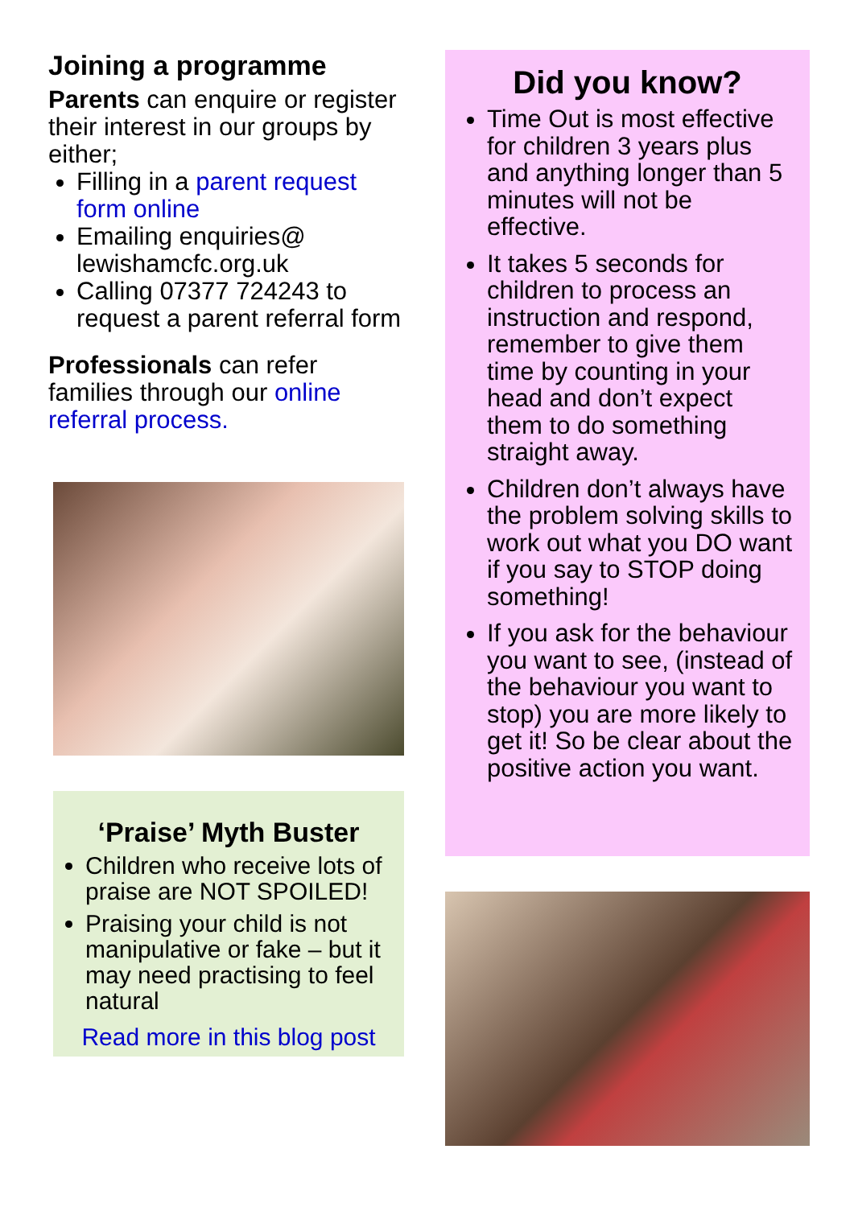Joining a programme
Parents can enquire or register their interest in our groups by either;
Filling in a parent request form online
Emailing enquiries@ lewishamcfc.org.uk
Calling 07377 724243 to request a parent referral form
Professionals can refer families through our online referral process.
‘Praise’ Myth Buster
Children who receive lots of praise are NOT SPOILED!
Praising your child is not manipulative or fake – but it may need practising to feel natural
Read more in this blog post
Did you know?
Time Out is most effective for children 3 years plus and anything longer than 5 minutes will not be effective.
It takes 5 seconds for children to process an instruction and respond, remember to give them time by counting in your head and don’t expect them to do something straight away.
Children don’t always have the problem solving skills to work out what you DO want if you say to STOP doing something!
If you ask for the behaviour you want to see, (instead of the behaviour you want to stop) you are more likely to get it! So be clear about the positive action you want.